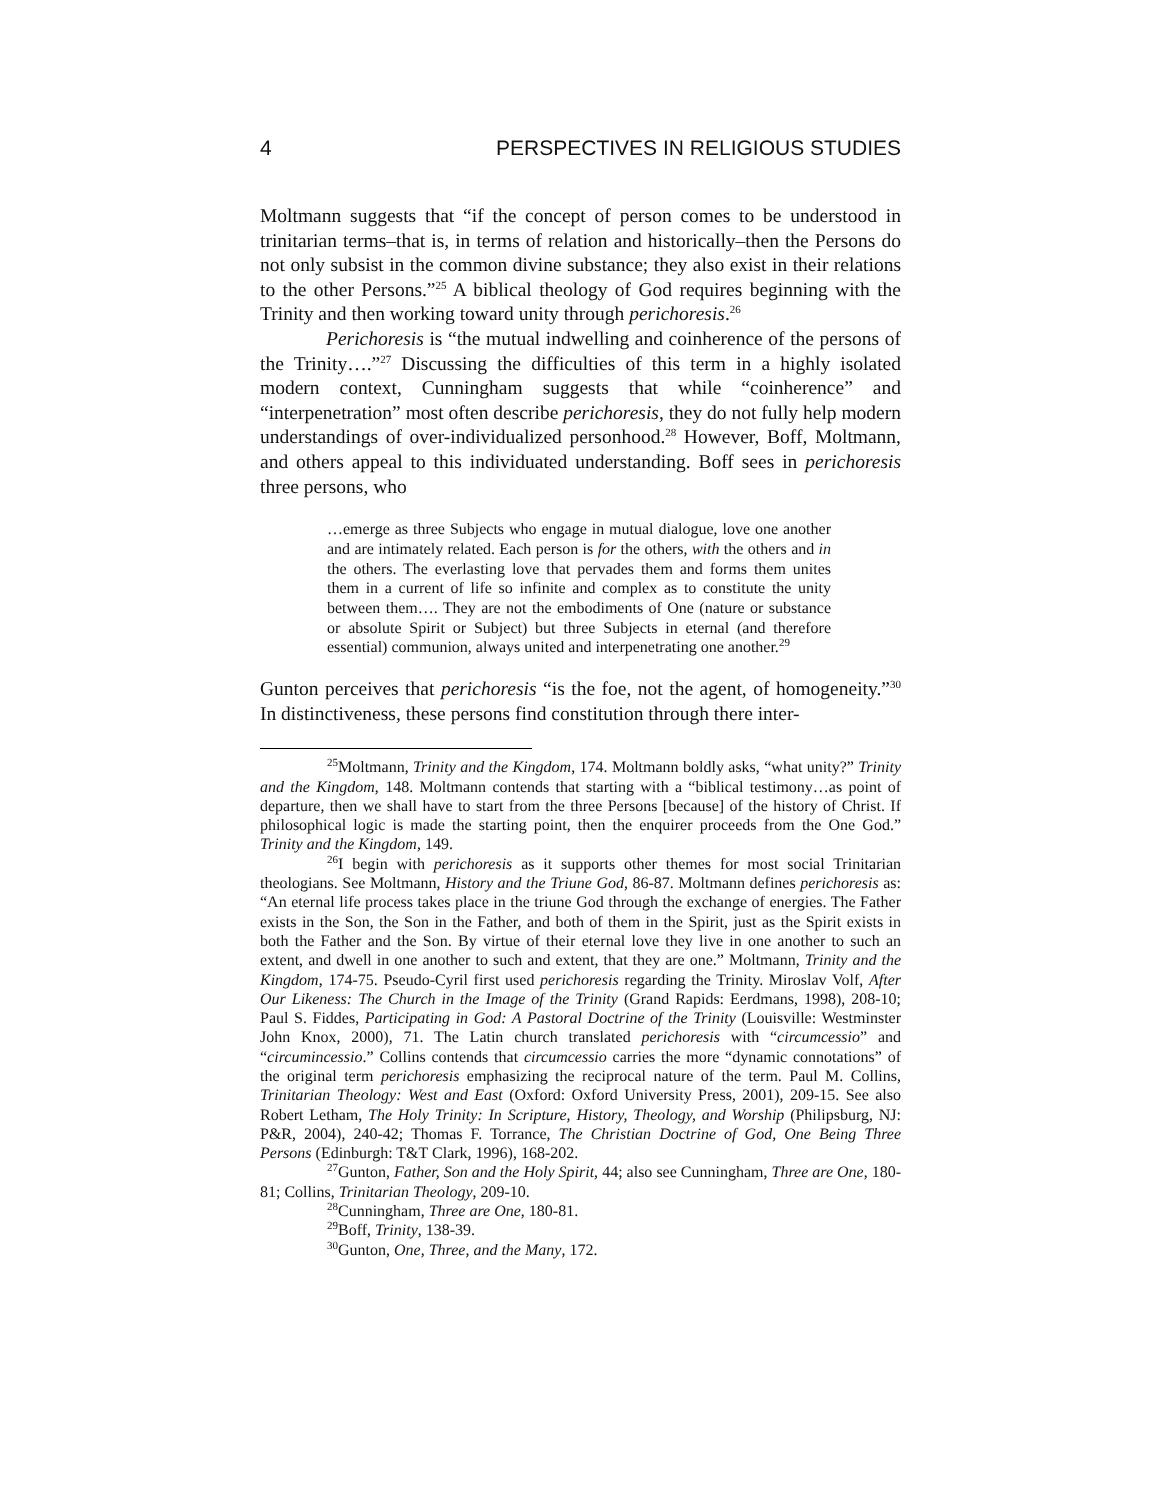4 PERSPECTIVES IN RELIGIOUS STUDIES
Moltmann suggests that “if the concept of person comes to be understood in trinitarian terms–that is, in terms of relation and historically–then the Persons do not only subsist in the common divine substance; they also exist in their relations to the other Persons.”<sup>25</sup> A biblical theology of God requires beginning with the Trinity and then working toward unity through perichoresis.<sup>26</sup>
Perichoresis is “the mutual indwelling and coinherence of the persons of the Trinity….”<sup>27</sup> Discussing the difficulties of this term in a highly isolated modern context, Cunningham suggests that while “coinherence” and “interpenetration” most often describe perichoresis, they do not fully help modern understandings of over-individualized personhood.<sup>28</sup> However, Boff, Moltmann, and others appeal to this individuated understanding. Boff sees in perichoresis three persons, who
…emerge as three Subjects who engage in mutual dialogue, love one another and are intimately related. Each person is for the others, with the others and in the others. The everlasting love that pervades them and forms them unites them in a current of life so infinite and complex as to constitute the unity between them…. They are not the embodiments of One (nature or substance or absolute Spirit or Subject) but three Subjects in eternal (and therefore essential) communion, always united and interpenetrating one another.<sup>29</sup>
Gunton perceives that perichoresis “is the foe, not the agent, of homogeneity.”<sup>30</sup> In distinctiveness, these persons find constitution through there inter-
<sup>25</sup> Moltmann, Trinity and the Kingdom, 174. Moltmann boldly asks, “what unity?” Trinity and the Kingdom, 148. Moltmann contends that starting with a “biblical testimony…as point of departure, then we shall have to start from the three Persons [because] of the history of Christ. If philosophical logic is made the starting point, then the enquirer proceeds from the One God.” Trinity and the Kingdom, 149.
<sup>26</sup> I begin with perichoresis as it supports other themes for most social Trinitarian theologians. See Moltmann, History and the Triune God, 86-87. Moltmann defines perichoresis as: “An eternal life process takes place in the triune God through the exchange of energies. The Father exists in the Son, the Son in the Father, and both of them in the Spirit, just as the Spirit exists in both the Father and the Son. By virtue of their eternal love they live in one another to such an extent, and dwell in one another to such and extent, that they are one.” Moltmann, Trinity and the Kingdom, 174-75. Pseudo-Cyril first used perichoresis regarding the Trinity. Miroslav Volf, After Our Likeness: The Church in the Image of the Trinity (Grand Rapids: Eerdmans, 1998), 208-10; Paul S. Fiddes, Participating in God: A Pastoral Doctrine of the Trinity (Louisville: Westminster John Knox, 2000), 71. The Latin church translated perichoresis with “circumcessio” and “circumincessio.” Collins contends that circumcessio carries the more “dynamic connotations” of the original term perichoresis emphasizing the reciprocal nature of the term. Paul M. Collins, Trinitarian Theology: West and East (Oxford: Oxford University Press, 2001), 209-15. See also Robert Letham, The Holy Trinity: In Scripture, History, Theology, and Worship (Philipsburg, NJ: P&R, 2004), 240-42; Thomas F. Torrance, The Christian Doctrine of God, One Being Three Persons (Edinburgh: T&T Clark, 1996), 168-202.
<sup>27</sup> Gunton, Father, Son and the Holy Spirit, 44; also see Cunningham, Three are One, 180-81; Collins, Trinitarian Theology, 209-10.
<sup>28</sup> Cunningham, Three are One, 180-81.
<sup>29</sup> Boff, Trinity, 138-39.
<sup>30</sup> Gunton, One, Three, and the Many, 172.